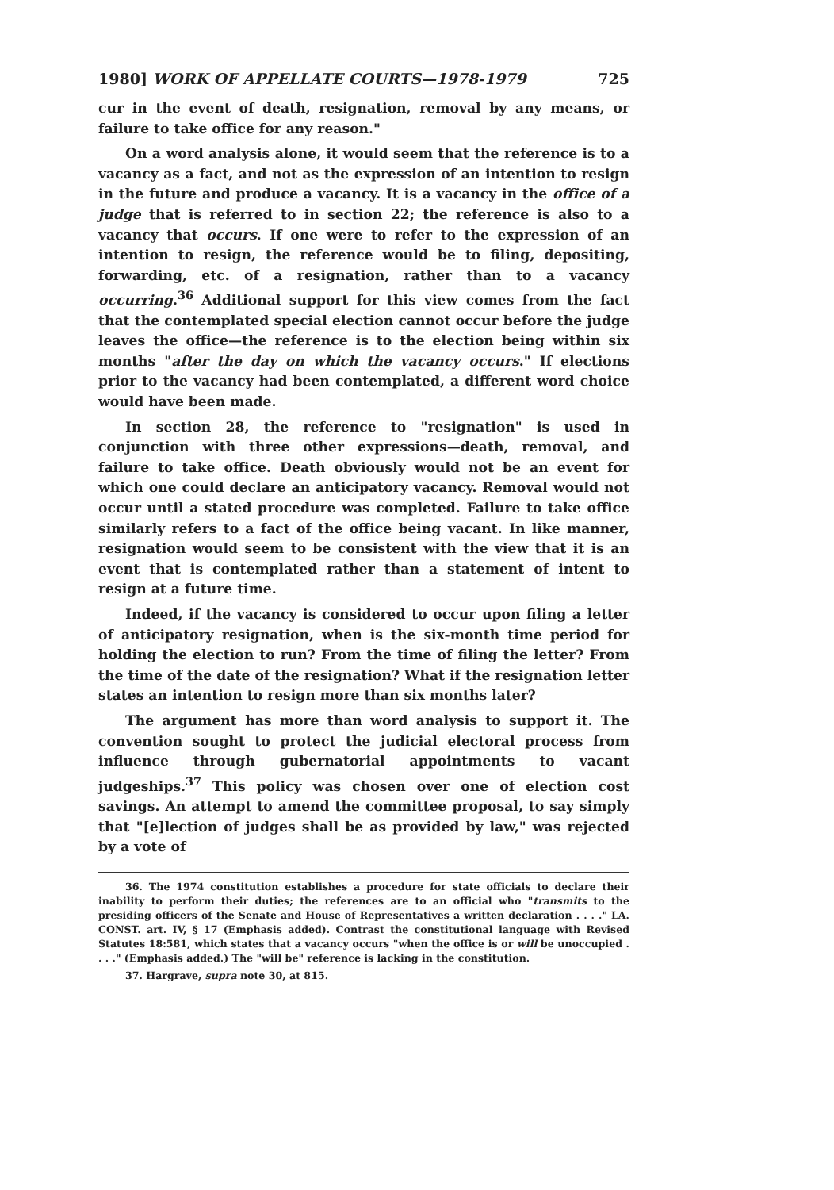1980] WORK OF APPELLATE COURTS—1978-1979 725
cur in the event of death, resignation, removal by any means, or failure to take office for any reason."
On a word analysis alone, it would seem that the reference is to a vacancy as a fact, and not as the expression of an intention to resign in the future and produce a vacancy. It is a vacancy in the office of a judge that is referred to in section 22; the reference is also to a vacancy that occurs. If one were to refer to the expression of an intention to resign, the reference would be to filing, depositing, forwarding, etc. of a resignation, rather than to a vacancy occurring.<sup>36</sup> Additional support for this view comes from the fact that the contemplated special election cannot occur before the judge leaves the office—the reference is to the election being within six months "after the day on which the vacancy occurs." If elections prior to the vacancy had been contemplated, a different word choice would have been made.
In section 28, the reference to "resignation" is used in conjunction with three other expressions—death, removal, and failure to take office. Death obviously would not be an event for which one could declare an anticipatory vacancy. Removal would not occur until a stated procedure was completed. Failure to take office similarly refers to a fact of the office being vacant. In like manner, resignation would seem to be consistent with the view that it is an event that is contemplated rather than a statement of intent to resign at a future time.
Indeed, if the vacancy is considered to occur upon filing a letter of anticipatory resignation, when is the six-month time period for holding the election to run? From the time of filing the letter? From the time of the date of the resignation? What if the resignation letter states an intention to resign more than six months later?
The argument has more than word analysis to support it. The convention sought to protect the judicial electoral process from influence through gubernatorial appointments to vacant judgeships.<sup>37</sup> This policy was chosen over one of election cost savings. An attempt to amend the committee proposal, to say simply that "[e]lection of judges shall be as provided by law," was rejected by a vote of
36. The 1974 constitution establishes a procedure for state officials to declare their inability to perform their duties; the references are to an official who "transmits to the presiding officers of the Senate and House of Representatives a written declaration . . . ." LA. CONST. art. IV, § 17 (Emphasis added). Contrast the constitutional language with Revised Statutes 18:581, which states that a vacancy occurs "when the office is or will be unoccupied . . . ." (Emphasis added.) The "will be" reference is lacking in the constitution.
37. Hargrave, supra note 30, at 815.